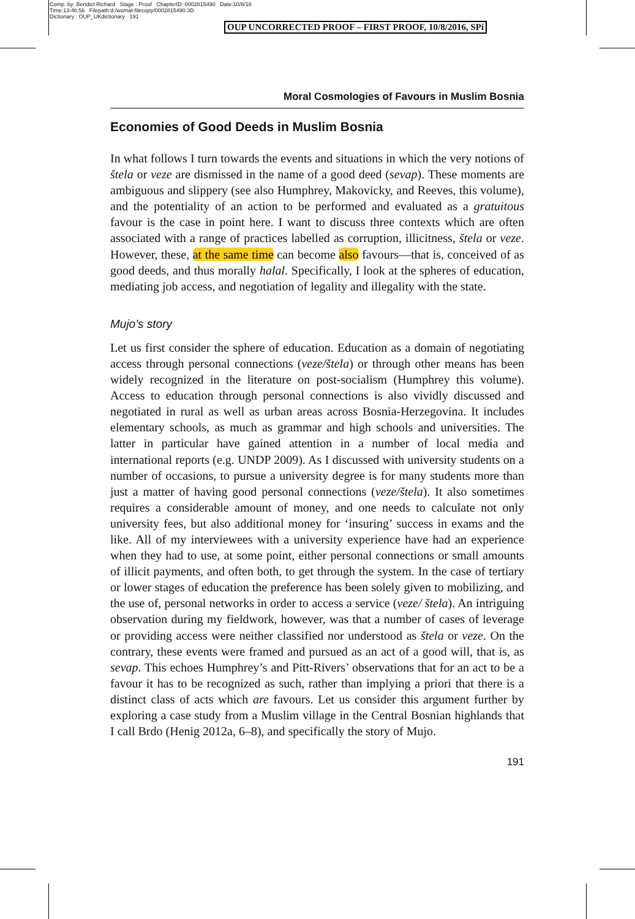Comp. by: Bendict Richard Stage : Proof ChapterID: 0002815490 Date:10/8/16
Time:13:46:56 Filepath:d:/womat-filecopy/0002815490.3D
Dictionary : OUP_UKdictionary 191
OUP UNCORRECTED PROOF – FIRST PROOF, 10/8/2016, SPi
Moral Cosmologies of Favours in Muslim Bosnia
Economies of Good Deeds in Muslim Bosnia
In what follows I turn towards the events and situations in which the very notions of štela or veze are dismissed in the name of a good deed (sevap). These moments are ambiguous and slippery (see also Humphrey, Makovicky, and Reeves, this volume), and the potentiality of an action to be performed and evaluated as a gratuitous favour is the case in point here. I want to discuss three contexts which are often associated with a range of practices labelled as corruption, illicitness, štela or veze. However, these, at the same time can become also favours—that is, conceived of as good deeds, and thus morally halal. Specifically, I look at the spheres of education, mediating job access, and negotiation of legality and illegality with the state.
Mujo’s story
Let us first consider the sphere of education. Education as a domain of negotiating access through personal connections (veze/štela) or through other means has been widely recognized in the literature on post-socialism (Humphrey this volume). Access to education through personal connections is also vividly discussed and negotiated in rural as well as urban areas across Bosnia-Herzegovina. It includes elementary schools, as much as grammar and high schools and universities. The latter in particular have gained attention in a number of local media and international reports (e.g. UNDP 2009). As I discussed with university students on a number of occasions, to pursue a university degree is for many students more than just a matter of having good personal connections (veze/štela). It also sometimes requires a considerable amount of money, and one needs to calculate not only university fees, but also additional money for ‘insuring’ success in exams and the like. All of my interviewees with a university experience have had an experience when they had to use, at some point, either personal connections or small amounts of illicit payments, and often both, to get through the system. In the case of tertiary or lower stages of education the preference has been solely given to mobilizing, and the use of, personal networks in order to access a service (veze/ štela). An intriguing observation during my fieldwork, however, was that a number of cases of leverage or providing access were neither classified nor understood as štela or veze. On the contrary, these events were framed and pursued as an act of a good will, that is, as sevap. This echoes Humphrey’s and Pitt-Rivers’ observations that for an act to be a favour it has to be recognized as such, rather than implying a priori that there is a distinct class of acts which are favours. Let us consider this argument further by exploring a case study from a Muslim village in the Central Bosnian highlands that I call Brdo (Henig 2012a, 6–8), and specifically the story of Mujo.
191